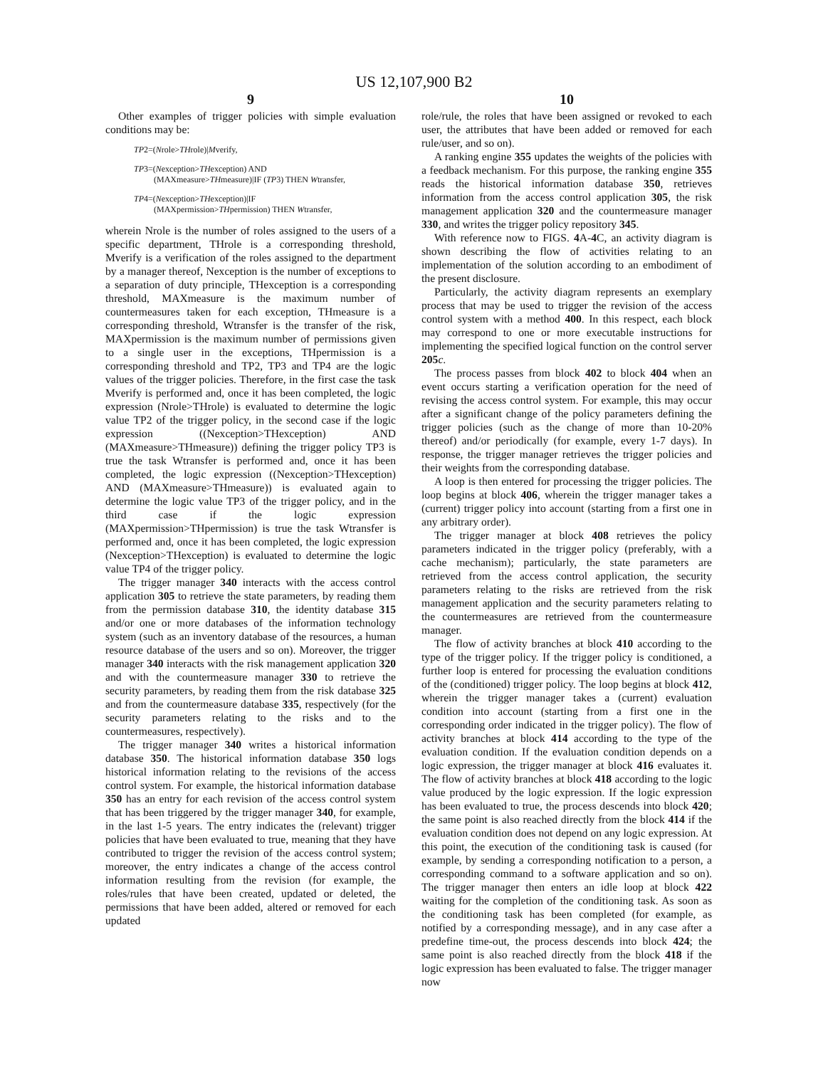US 12,107,900 B2
9
Other examples of trigger policies with simple evaluation conditions may be:
TP2=(Nrole>THrole)|Mverify,
TP3=(Nexception>THexception) AND
(MAXmeasure>THmeasure)|IF (TP3) THEN Wtransfer,
TP4=(Nexception>THexception)|IF
(MAXpermission>THpermission) THEN Wtransfer,
wherein Nrole is the number of roles assigned to the users of a specific department, THrole is a corresponding threshold, Mverify is a verification of the roles assigned to the department by a manager thereof, Nexception is the number of exceptions to a separation of duty principle, THexception is a corresponding threshold, MAXmeasure is the maximum number of countermeasures taken for each exception, THmeasure is a corresponding threshold, Wtransfer is the transfer of the risk, MAXpermission is the maximum number of permissions given to a single user in the exceptions, THpermission is a corresponding threshold and TP2, TP3 and TP4 are the logic values of the trigger policies. Therefore, in the first case the task Mverify is performed and, once it has been completed, the logic expression (Nrole>THrole) is evaluated to determine the logic value TP2 of the trigger policy, in the second case if the logic expression ((Nexception>THexception) AND (MAXmeasure>THmeasure)) defining the trigger policy TP3 is true the task Wtransfer is performed and, once it has been completed, the logic expression ((Nexception>THexception) AND (MAXmeasure>THmeasure)) is evaluated again to determine the logic value TP3 of the trigger policy, and in the third case if the logic expression (MAXpermission>THpermission) is true the task Wtransfer is performed and, once it has been completed, the logic expression (Nexception>THexception) is evaluated to determine the logic value TP4 of the trigger policy.
The trigger manager 340 interacts with the access control application 305 to retrieve the state parameters, by reading them from the permission database 310, the identity database 315 and/or one or more databases of the information technology system (such as an inventory database of the resources, a human resource database of the users and so on). Moreover, the trigger manager 340 interacts with the risk management application 320 and with the countermeasure manager 330 to retrieve the security parameters, by reading them from the risk database 325 and from the countermeasure database 335, respectively (for the security parameters relating to the risks and to the countermeasures, respectively).
The trigger manager 340 writes a historical information database 350. The historical information database 350 logs historical information relating to the revisions of the access control system. For example, the historical information database 350 has an entry for each revision of the access control system that has been triggered by the trigger manager 340, for example, in the last 1-5 years. The entry indicates the (relevant) trigger policies that have been evaluated to true, meaning that they have contributed to trigger the revision of the access control system; moreover, the entry indicates a change of the access control information resulting from the revision (for example, the roles/rules that have been created, updated or deleted, the permissions that have been added, altered or removed for each updated
10
role/rule, the roles that have been assigned or revoked to each user, the attributes that have been added or removed for each rule/user, and so on).
A ranking engine 355 updates the weights of the policies with a feedback mechanism. For this purpose, the ranking engine 355 reads the historical information database 350, retrieves information from the access control application 305, the risk management application 320 and the countermeasure manager 330, and writes the trigger policy repository 345.
With reference now to FIGS. 4 A-4 C, an activity diagram is shown describing the flow of activities relating to an implementation of the solution according to an embodiment of the present disclosure.
Particularly, the activity diagram represents an exemplary process that may be used to trigger the revision of the access control system with a method 400. In this respect, each block may correspond to one or more executable instructions for implementing the specified logical function on the control server 205 c.
The process passes from block 402 to block 404 when an event occurs starting a verification operation for the need of revising the access control system. For example, this may occur after a significant change of the policy parameters defining the trigger policies (such as the change of more than 10-20% thereof) and/or periodically (for example, every 1-7 days). In response, the trigger manager retrieves the trigger policies and their weights from the corresponding database.
A loop is then entered for processing the trigger policies. The loop begins at block 406, wherein the trigger manager takes a (current) trigger policy into account (starting from a first one in any arbitrary order).
The trigger manager at block 408 retrieves the policy parameters indicated in the trigger policy (preferably, with a cache mechanism); particularly, the state parameters are retrieved from the access control application, the security parameters relating to the risks are retrieved from the risk management application and the security parameters relating to the countermeasures are retrieved from the countermeasure manager.
The flow of activity branches at block 410 according to the type of the trigger policy. If the trigger policy is conditioned, a further loop is entered for processing the evaluation conditions of the (conditioned) trigger policy. The loop begins at block 412, wherein the trigger manager takes a (current) evaluation condition into account (starting from a first one in the corresponding order indicated in the trigger policy). The flow of activity branches at block 414 according to the type of the evaluation condition. If the evaluation condition depends on a logic expression, the trigger manager at block 416 evaluates it. The flow of activity branches at block 418 according to the logic value produced by the logic expression. If the logic expression has been evaluated to true, the process descends into block 420; the same point is also reached directly from the block 414 if the evaluation condition does not depend on any logic expression. At this point, the execution of the conditioning task is caused (for example, by sending a corresponding notification to a person, a corresponding command to a software application and so on). The trigger manager then enters an idle loop at block 422 waiting for the completion of the conditioning task. As soon as the conditioning task has been completed (for example, as notified by a corresponding message), and in any case after a predefine time-out, the process descends into block 424; the same point is also reached directly from the block 418 if the logic expression has been evaluated to false. The trigger manager now